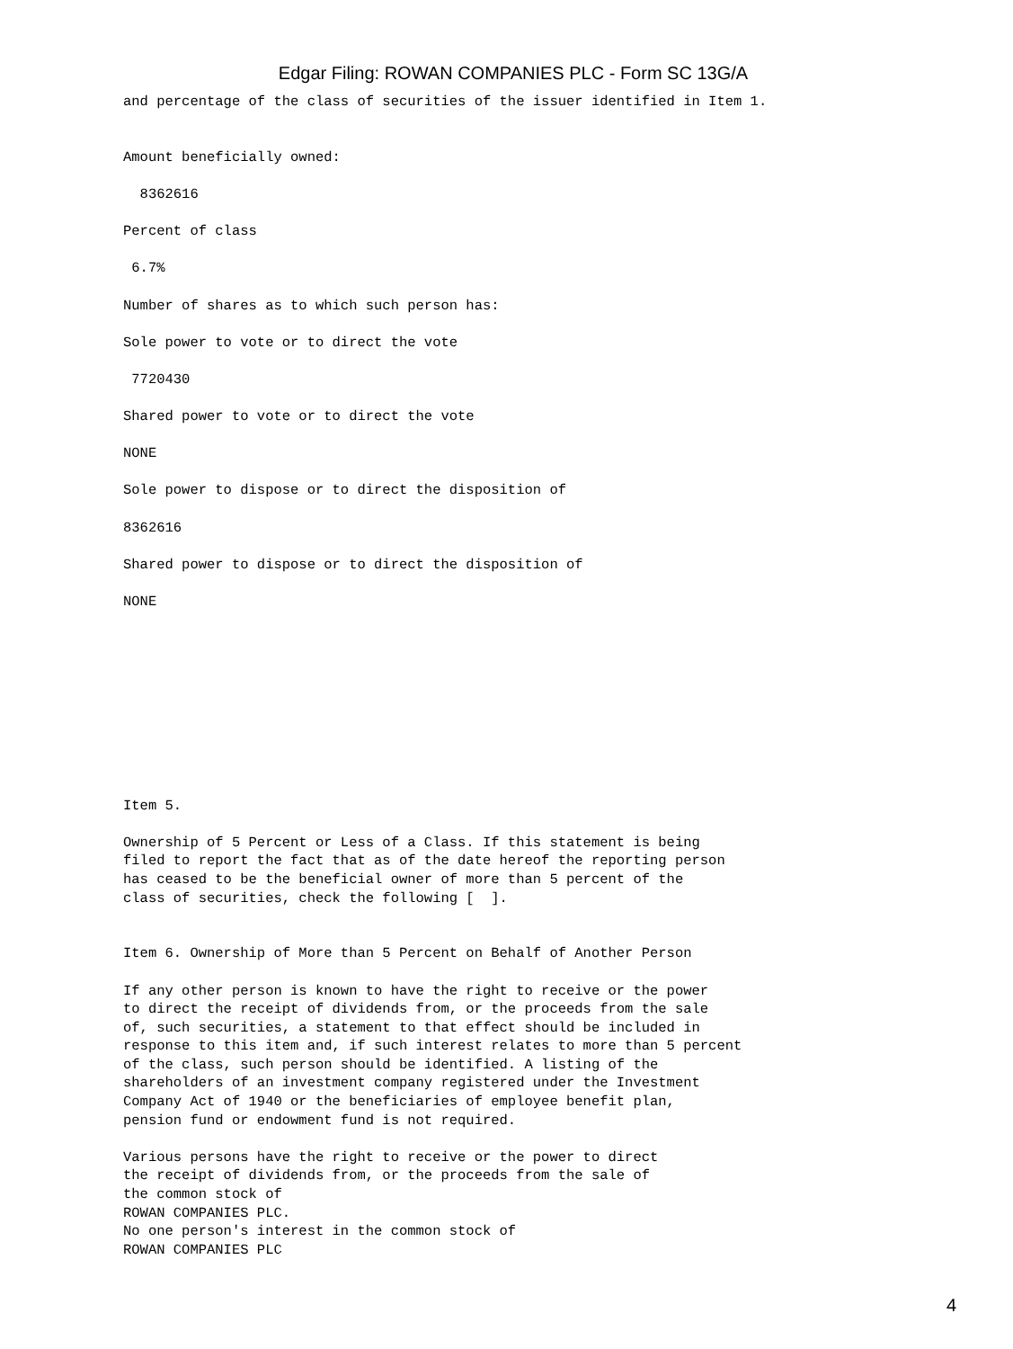Edgar Filing: ROWAN COMPANIES PLC - Form SC 13G/A
and percentage of the class of securities of the issuer identified in Item 1.


Amount beneficially owned:

  8362616

Percent of class

 6.7%

Number of shares as to which such person has:

Sole power to vote or to direct the vote

 7720430

Shared power to vote or to direct the vote

NONE

Sole power to dispose or to direct the disposition of

8362616

Shared power to dispose or to direct the disposition of

NONE










Item 5.

Ownership of 5 Percent or Less of a Class. If this statement is being
filed to report the fact that as of the date hereof the reporting person
has ceased to be the beneficial owner of more than 5 percent of the
class of securities, check the following [  ].


Item 6. Ownership of More than 5 Percent on Behalf of Another Person

If any other person is known to have the right to receive or the power
to direct the receipt of dividends from, or the proceeds from the sale
of, such securities, a statement to that effect should be included in
response to this item and, if such interest relates to more than 5 percent
of the class, such person should be identified. A listing of the
shareholders of an investment company registered under the Investment
Company Act of 1940 or the beneficiaries of employee benefit plan,
pension fund or endowment fund is not required.

Various persons have the right to receive or the power to direct
the receipt of dividends from, or the proceeds from the sale of
the common stock of
ROWAN COMPANIES PLC.
No one person's interest in the common stock of
ROWAN COMPANIES PLC
4